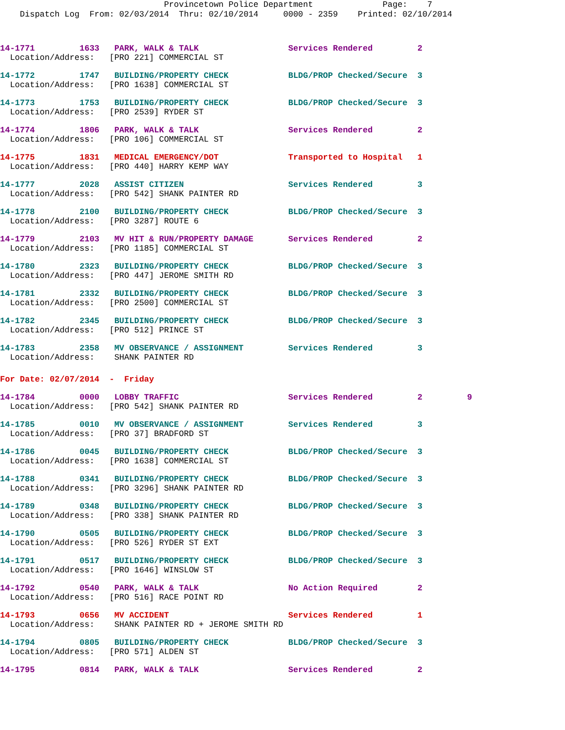Provincetown Police Department Page: 7 Dispatch Log From: 02/03/2014 Thru: 02/10/2014 0000 - 2359 Printed: 02/10/2014
14-1771 1633 PARK, WALK & TALK Services Rendered 2 Location/Address: [PRO 221] COMMERCIAL ST
14-1772 1747 BUILDING/PROPERTY CHECK BLDG/PROP Checked/Secure 3 Location/Address: [PRO 1638] COMMERCIAL ST
14-1773 1753 BUILDING/PROPERTY CHECK BLDG/PROP Checked/Secure 3 Location/Address: [PRO 2539] RYDER ST
14-1774 1806 PARK, WALK & TALK Services Rendered 2 Location/Address: [PRO 106] COMMERCIAL ST
14-1775 1831 MEDICAL EMERGENCY/DOT Transported to Hospital 1 Location/Address: [PRO 440] HARRY KEMP WAY
14-1777 2028 ASSIST CITIZEN Services Rendered 3 Location/Address: [PRO 542] SHANK PAINTER RD
14-1778 2100 BUILDING/PROPERTY CHECK BLDG/PROP Checked/Secure 3 Location/Address: [PRO 3287] ROUTE 6
14-1779 2103 MV HIT & RUN/PROPERTY DAMAGE Services Rendered 2 Location/Address: [PRO 1185] COMMERCIAL ST
14-1780 2323 BUILDING/PROPERTY CHECK BLDG/PROP Checked/Secure 3 Location/Address: [PRO 447] JEROME SMITH RD
14-1781 2332 BUILDING/PROPERTY CHECK BLDG/PROP Checked/Secure 3 Location/Address: [PRO 2500] COMMERCIAL ST
14-1782 2345 BUILDING/PROPERTY CHECK BLDG/PROP Checked/Secure 3 Location/Address: [PRO 512] PRINCE ST
14-1783 2358 MV OBSERVANCE / ASSIGNMENT Services Rendered 3 Location/Address: SHANK PAINTER RD
For Date: 02/07/2014 - Friday
14-1784 0000 LOBBY TRAFFIC Services Rendered 2 9 Location/Address: [PRO 542] SHANK PAINTER RD
14-1785 0010 MV OBSERVANCE / ASSIGNMENT Services Rendered 3 Location/Address: [PRO 37] BRADFORD ST
14-1786 0045 BUILDING/PROPERTY CHECK BLDG/PROP Checked/Secure 3 Location/Address: [PRO 1638] COMMERCIAL ST
14-1788 0341 BUILDING/PROPERTY CHECK BLDG/PROP Checked/Secure 3 Location/Address: [PRO 3296] SHANK PAINTER RD
14-1789 0348 BUILDING/PROPERTY CHECK BLDG/PROP Checked/Secure 3 Location/Address: [PRO 338] SHANK PAINTER RD
14-1790 0505 BUILDING/PROPERTY CHECK BLDG/PROP Checked/Secure 3 Location/Address: [PRO 526] RYDER ST EXT
14-1791 0517 BUILDING/PROPERTY CHECK BLDG/PROP Checked/Secure 3 Location/Address: [PRO 1646] WINSLOW ST
14-1792 0540 PARK, WALK & TALK No Action Required 2 Location/Address: [PRO 516] RACE POINT RD
14-1793 0656 MV ACCIDENT Services Rendered 1 Location/Address: SHANK PAINTER RD + JEROME SMITH RD
14-1794 0805 BUILDING/PROPERTY CHECK BLDG/PROP Checked/Secure 3 Location/Address: [PRO 571] ALDEN ST
14-1795 0814 PARK, WALK & TALK Services Rendered 2